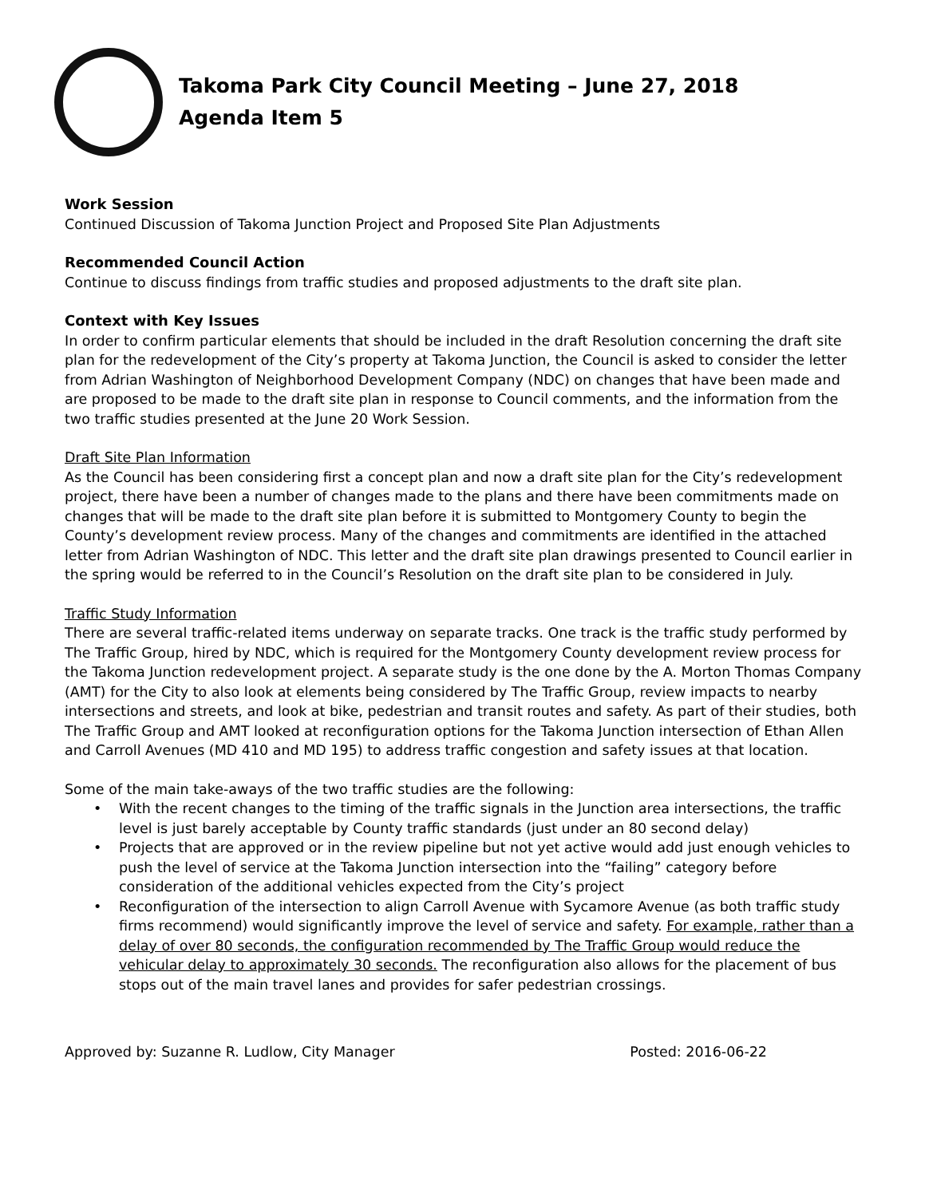Takoma Park City Council Meeting – June 27, 2018
Agenda Item 5
Work Session
Continued Discussion of Takoma Junction Project and Proposed Site Plan Adjustments
Recommended Council Action
Continue to discuss findings from traffic studies and proposed adjustments to the draft site plan.
Context with Key Issues
In order to confirm particular elements that should be included in the draft Resolution concerning the draft site plan for the redevelopment of the City’s property at Takoma Junction, the Council is asked to consider the letter from Adrian Washington of Neighborhood Development Company (NDC) on changes that have been made and are proposed to be made to the draft site plan in response to Council comments, and the information from the two traffic studies presented at the June 20 Work Session.
Draft Site Plan Information
As the Council has been considering first a concept plan and now a draft site plan for the City’s redevelopment project, there have been a number of changes made to the plans and there have been commitments made on changes that will be made to the draft site plan before it is submitted to Montgomery County to begin the County’s development review process. Many of the changes and commitments are identified in the attached letter from Adrian Washington of NDC. This letter and the draft site plan drawings presented to Council earlier in the spring would be referred to in the Council’s Resolution on the draft site plan to be considered in July.
Traffic Study Information
There are several traffic-related items underway on separate tracks. One track is the traffic study performed by The Traffic Group, hired by NDC, which is required for the Montgomery County development review process for the Takoma Junction redevelopment project. A separate study is the one done by the A. Morton Thomas Company (AMT) for the City to also look at elements being considered by The Traffic Group, review impacts to nearby intersections and streets, and look at bike, pedestrian and transit routes and safety. As part of their studies, both The Traffic Group and AMT looked at reconfiguration options for the Takoma Junction intersection of Ethan Allen and Carroll Avenues (MD 410 and MD 195) to address traffic congestion and safety issues at that location.
Some of the main take-aways of the two traffic studies are the following:
• With the recent changes to the timing of the traffic signals in the Junction area intersections, the traffic level is just barely acceptable by County traffic standards (just under an 80 second delay)
• Projects that are approved or in the review pipeline but not yet active would add just enough vehicles to push the level of service at the Takoma Junction intersection into the “failing” category before consideration of the additional vehicles expected from the City’s project
• Reconfiguration of the intersection to align Carroll Avenue with Sycamore Avenue (as both traffic study firms recommend) would significantly improve the level of service and safety. For example, rather than a delay of over 80 seconds, the configuration recommended by The Traffic Group would reduce the vehicular delay to approximately 30 seconds. The reconfiguration also allows for the placement of bus stops out of the main travel lanes and provides for safer pedestrian crossings.
Approved by: Suzanne R. Ludlow, City Manager Posted: 2016-06-22